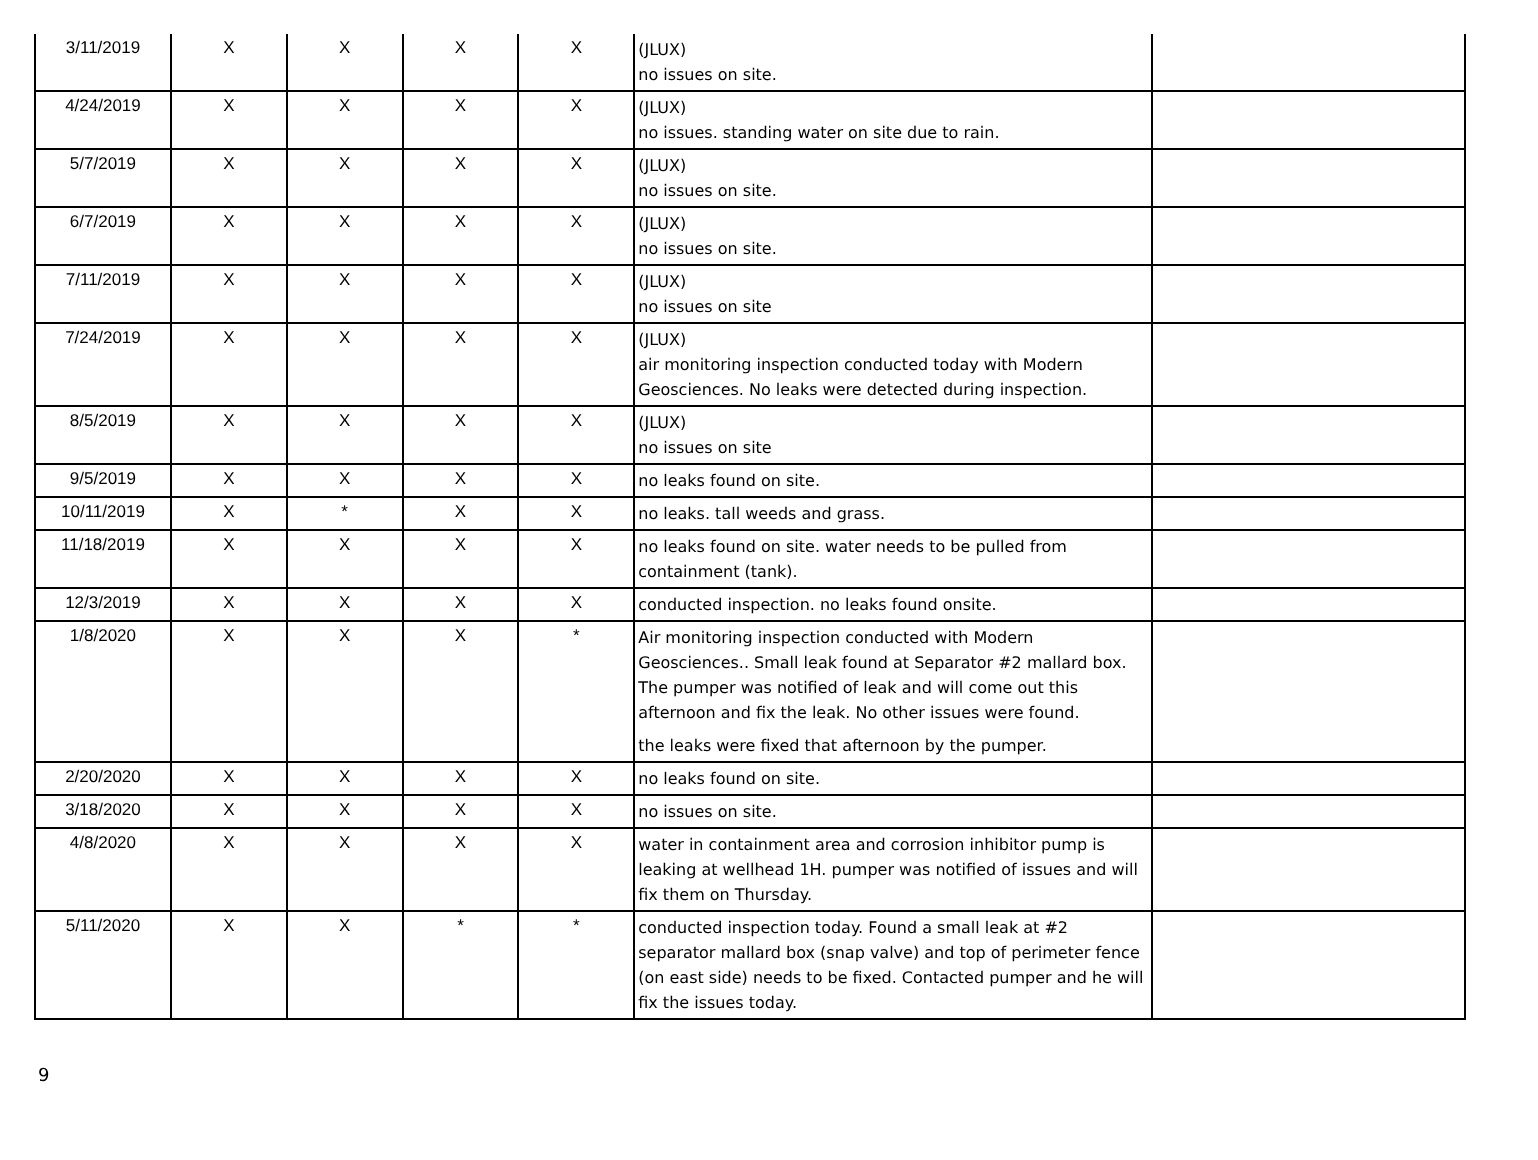| 3/11/2019 | X | X | X | X | (JLUX) no issues on site. | |
| 4/24/2019 | X | X | X | X | (JLUX) no issues. standing water on site due to rain. | |
| 5/7/2019 | X | X | X | X | (JLUX) no issues on site. | |
| 6/7/2019 | X | X | X | X | (JLUX) no issues on site. | |
| 7/11/2019 | X | X | X | X | (JLUX) no issues on site | |
| 7/24/2019 | X | X | X | X | (JLUX) air monitoring inspection conducted today with Modern Geosciences. No leaks were detected during inspection. | |
| 8/5/2019 | X | X | X | X | (JLUX) no issues on site | |
| 9/5/2019 | X | X | X | X | no leaks found on site. | |
| 10/11/2019 | X | * | X | X | no leaks. tall weeds and grass. | |
| 11/18/2019 | X | X | X | X | no leaks found on site. water needs to be pulled from containment (tank). | |
| 12/3/2019 | X | X | X | X | conducted inspection. no leaks found onsite. | |
| 1/8/2020 | X | X | X | * | Air monitoring inspection conducted with Modern Geosciences.. Small leak found at Separator #2 mallard box. The pumper was notified of leak and will come out this afternoon and fix the leak. No other issues were found. the leaks were fixed that afternoon by the pumper. | |
| 2/20/2020 | X | X | X | X | no leaks found on site. | |
| 3/18/2020 | X | X | X | X | no issues on site. | |
| 4/8/2020 | X | X | X | X | water in containment area and corrosion inhibitor pump is leaking at wellhead 1H. pumper was notified of issues and will fix them on Thursday. | |
| 5/11/2020 | X | X | * | * | conducted inspection today. Found a small leak at #2 separator mallard box (snap valve) and top of perimeter fence (on east side) needs to be fixed. Contacted pumper and he will fix the issues today. | |
9